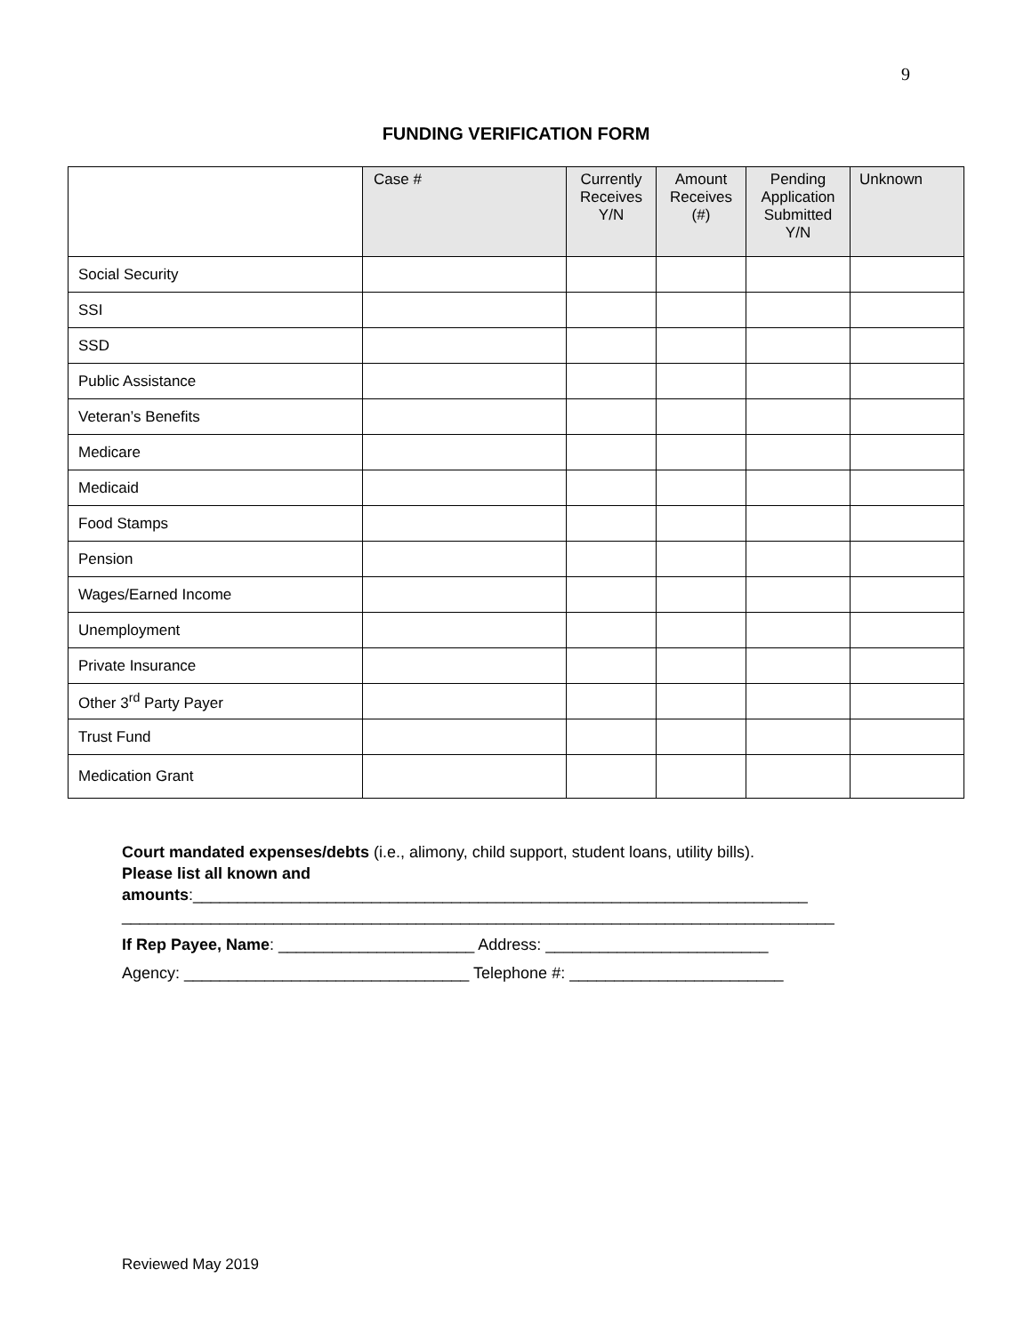9
FUNDING VERIFICATION FORM
| | Case # | Currently Receives Y/N | Amount Receives (#) | Pending Application Submitted Y/N | Unknown |
| --- | --- | --- | --- | --- | --- |
| Social Security | | | | | |
| SSI | | | | | |
| SSD | | | | | |
| Public Assistance | | | | | |
| Veteran’s Benefits | | | | | |
| Medicare | | | | | |
| Medicaid | | | | | |
| Food Stamps | | | | | |
| Pension | | | | | |
| Wages/Earned Income | | | | | |
| Unemployment | | | | | |
| Private Insurance | | | | | |
| Other 3<sup>rd</sup> Party Payer | | | | | |
| Trust Fund | | | | | |
| Medication Grant | | | | | |
Court mandated expenses/debts (i.e., alimony, child support, student loans, utility bills).
Please list all known and
amounts:_____________________________________________________________________
________________________________________________________________________________
If Rep Payee, Name: ______________________ Address: _________________________
Agency: ________________________________ Telephone #: ________________________
Reviewed May 2019